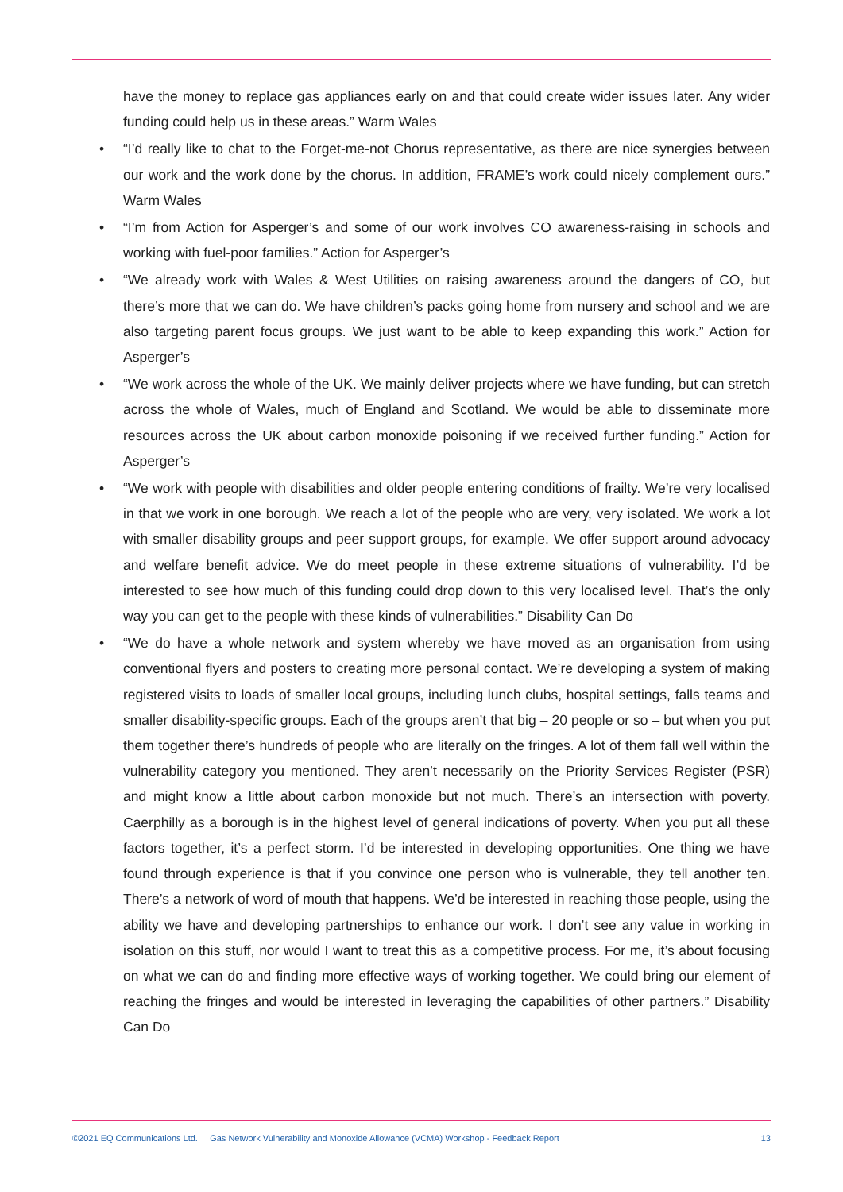have the money to replace gas appliances early on and that could create wider issues later. Any wider funding could help us in these areas.” Warm Wales
• “I’d really like to chat to the Forget-me-not Chorus representative, as there are nice synergies between our work and the work done by the chorus. In addition, FRAME’s work could nicely complement ours.” Warm Wales
• “I’m from Action for Asperger’s and some of our work involves CO awareness-raising in schools and working with fuel-poor families.” Action for Asperger’s
• “We already work with Wales & West Utilities on raising awareness around the dangers of CO, but there’s more that we can do. We have children’s packs going home from nursery and school and we are also targeting parent focus groups. We just want to be able to keep expanding this work.” Action for Asperger’s
• “We work across the whole of the UK. We mainly deliver projects where we have funding, but can stretch across the whole of Wales, much of England and Scotland. We would be able to disseminate more resources across the UK about carbon monoxide poisoning if we received further funding.” Action for Asperger’s
• “We work with people with disabilities and older people entering conditions of frailty. We’re very localised in that we work in one borough. We reach a lot of the people who are very, very isolated. We work a lot with smaller disability groups and peer support groups, for example. We offer support around advocacy and welfare benefit advice. We do meet people in these extreme situations of vulnerability. I’d be interested to see how much of this funding could drop down to this very localised level. That’s the only way you can get to the people with these kinds of vulnerabilities.” Disability Can Do
• “We do have a whole network and system whereby we have moved as an organisation from using conventional flyers and posters to creating more personal contact. We’re developing a system of making registered visits to loads of smaller local groups, including lunch clubs, hospital settings, falls teams and smaller disability-specific groups. Each of the groups aren’t that big – 20 people or so – but when you put them together there’s hundreds of people who are literally on the fringes. A lot of them fall well within the vulnerability category you mentioned. They aren’t necessarily on the Priority Services Register (PSR) and might know a little about carbon monoxide but not much. There’s an intersection with poverty. Caerphilly as a borough is in the highest level of general indications of poverty. When you put all these factors together, it’s a perfect storm. I’d be interested in developing opportunities. One thing we have found through experience is that if you convince one person who is vulnerable, they tell another ten. There’s a network of word of mouth that happens. We’d be interested in reaching those people, using the ability we have and developing partnerships to enhance our work. I don’t see any value in working in isolation on this stuff, nor would I want to treat this as a competitive process. For me, it’s about focusing on what we can do and finding more effective ways of working together. We could bring our element of reaching the fringes and would be interested in leveraging the capabilities of other partners.” Disability Can Do
©2021 EQ Communications Ltd. Gas Network Vulnerability and Monoxide Allowance (VCMA) Workshop - Feedback Report 13